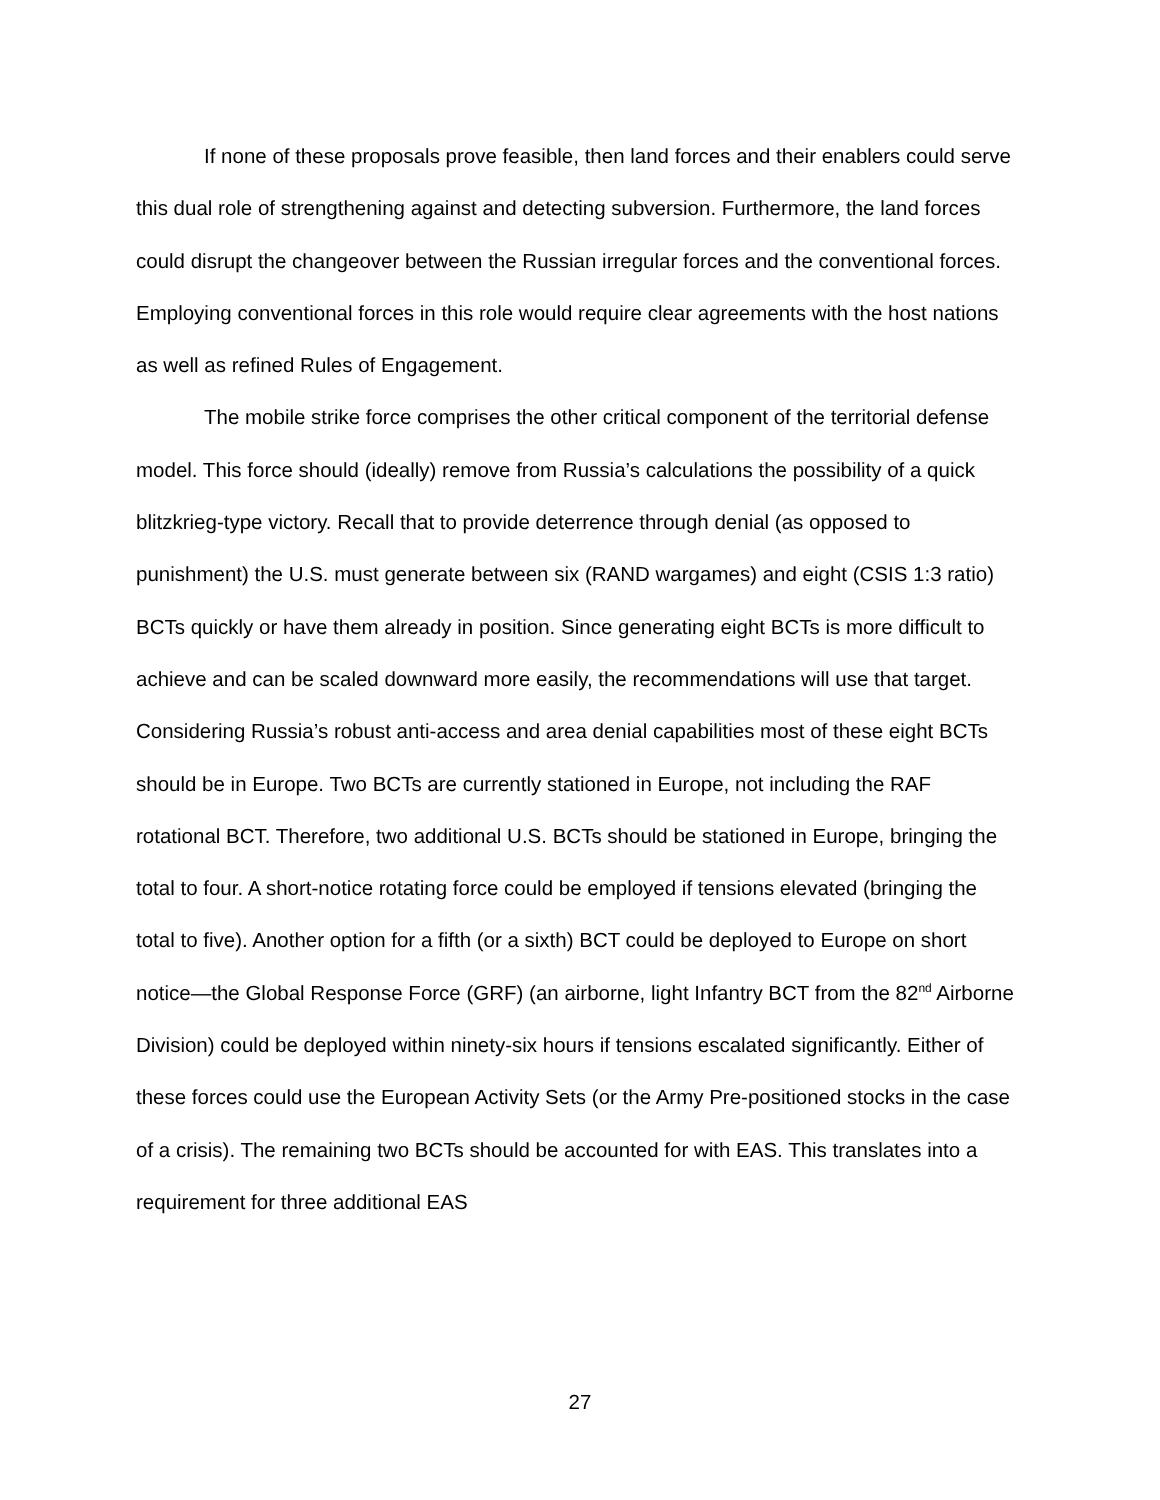If none of these proposals prove feasible, then land forces and their enablers could serve this dual role of strengthening against and detecting subversion. Furthermore, the land forces could disrupt the changeover between the Russian irregular forces and the conventional forces. Employing conventional forces in this role would require clear agreements with the host nations as well as refined Rules of Engagement.
The mobile strike force comprises the other critical component of the territorial defense model. This force should (ideally) remove from Russia’s calculations the possibility of a quick blitzkrieg-type victory. Recall that to provide deterrence through denial (as opposed to punishment) the U.S. must generate between six (RAND wargames) and eight (CSIS 1:3 ratio) BCTs quickly or have them already in position. Since generating eight BCTs is more difficult to achieve and can be scaled downward more easily, the recommendations will use that target. Considering Russia’s robust anti-access and area denial capabilities most of these eight BCTs should be in Europe. Two BCTs are currently stationed in Europe, not including the RAF rotational BCT. Therefore, two additional U.S. BCTs should be stationed in Europe, bringing the total to four. A short-notice rotating force could be employed if tensions elevated (bringing the total to five). Another option for a fifth (or a sixth) BCT could be deployed to Europe on short notice—the Global Response Force (GRF) (an airborne, light Infantry BCT from the 82<sup>nd</sup> Airborne Division) could be deployed within ninety-six hours if tensions escalated significantly. Either of these forces could use the European Activity Sets (or the Army Pre-positioned stocks in the case of a crisis). The remaining two BCTs should be accounted for with EAS. This translates into a requirement for three additional EAS
27